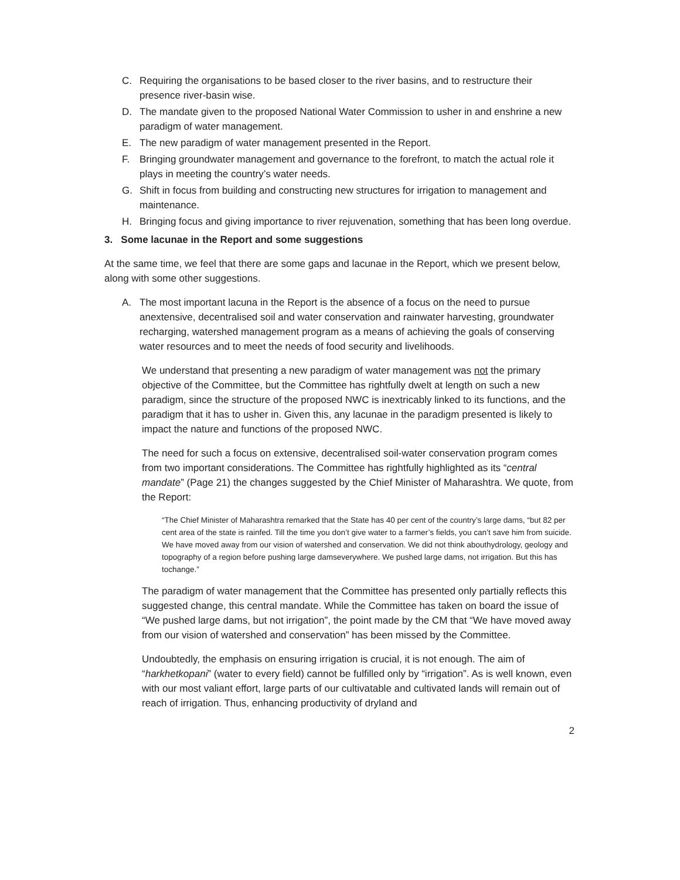C. Requiring the organisations to be based closer to the river basins, and to restructure their presence river-basin wise.
D. The mandate given to the proposed National Water Commission to usher in and enshrine a new paradigm of water management.
E. The new paradigm of water management presented in the Report.
F. Bringing groundwater management and governance to the forefront, to match the actual role it plays in meeting the country’s water needs.
G. Shift in focus from building and constructing new structures for irrigation to management and maintenance.
H. Bringing focus and giving importance to river rejuvenation, something that has been long overdue.
3. Some lacunae in the Report and some suggestions
At the same time, we feel that there are some gaps and lacunae in the Report, which we present below, along with some other suggestions.
A. The most important lacuna in the Report is the absence of a focus on the need to pursue anextensive, decentralised soil and water conservation and rainwater harvesting, groundwater recharging, watershed management program as a means of achieving the goals of conserving water resources and to meet the needs of food security and livelihoods.
We understand that presenting a new paradigm of water management was not the primary objective of the Committee, but the Committee has rightfully dwelt at length on such a new paradigm, since the structure of the proposed NWC is inextricably linked to its functions, and the paradigm that it has to usher in. Given this, any lacunae in the paradigm presented is likely to impact the nature and functions of the proposed NWC.
The need for such a focus on extensive, decentralised soil-water conservation program comes from two important considerations. The Committee has rightfully highlighted as its “central mandate” (Page 21) the changes suggested by the Chief Minister of Maharashtra. We quote, from the Report:
“The Chief Minister of Maharashtra remarked that the State has 40 per cent of the country’s large dams, “but 82 per cent area of the state is rainfed. Till the time you don’t give water to a farmer’s fields, you can’t save him from suicide. We have moved away from our vision of watershed and conservation. We did not think abouthydrology, geology and topography of a region before pushing large damseverywhere. We pushed large dams, not irrigation. But this has tochange.”
The paradigm of water management that the Committee has presented only partially reflects this suggested change, this central mandate. While the Committee has taken on board the issue of “We pushed large dams, but not irrigation”, the point made by the CM that “We have moved away from our vision of watershed and conservation” has been missed by the Committee.
Undoubtedly, the emphasis on ensuring irrigation is crucial, it is not enough. The aim of “harkhetkopani” (water to every field) cannot be fulfilled only by “irrigation”. As is well known, even with our most valiant effort, large parts of our cultivatable and cultivated lands will remain out of reach of irrigation. Thus, enhancing productivity of dryland and
2